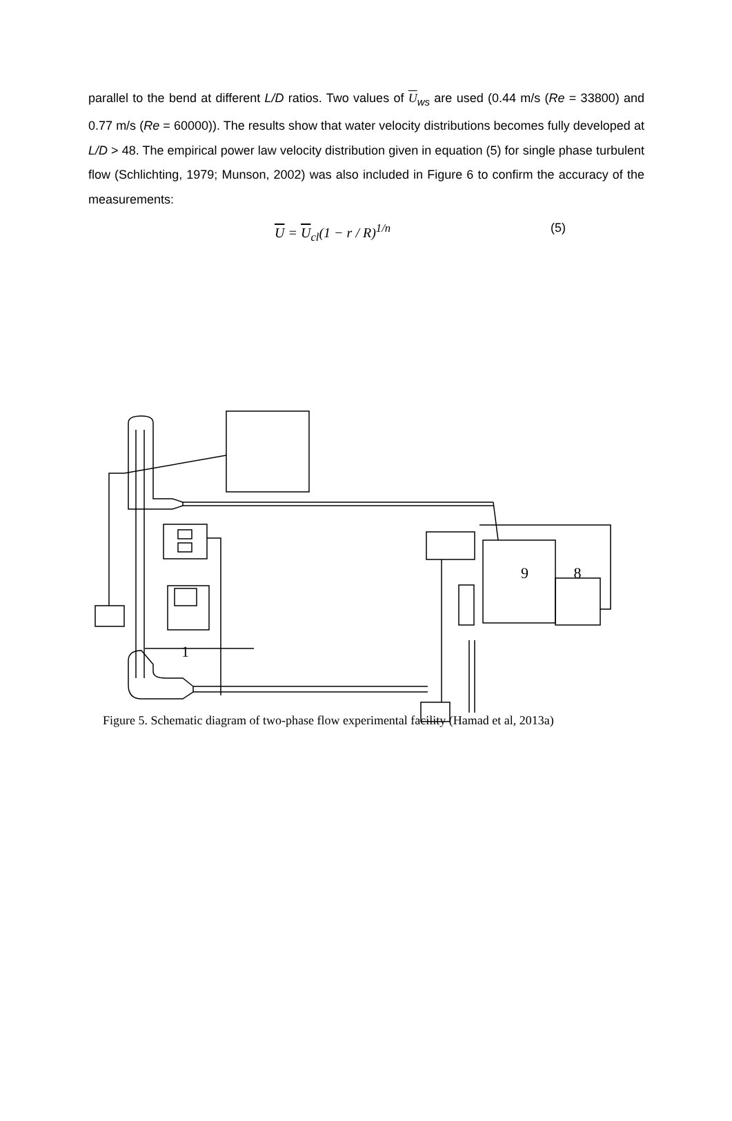parallel to the bend at different L/D ratios. Two values of U<sub>ws</sub> are used (0.44 m/s (Re = 33800) and 0.77 m/s (Re = 60000)). The results show that water velocity distributions becomes fully developed at L/D > 48. The empirical power law velocity distribution given in equation (5) for single phase turbulent flow (Schlichting, 1979; Munson, 2002) was also included in Figure 6 to confirm the accuracy of the measurements:
U = U<sub>cl</sub>(1 − r / R)<sup>1/n</sup> (5)
1
9 8
Figure 5. Schematic diagram of two-phase flow experimental facility (Hamad et al, 2013a)